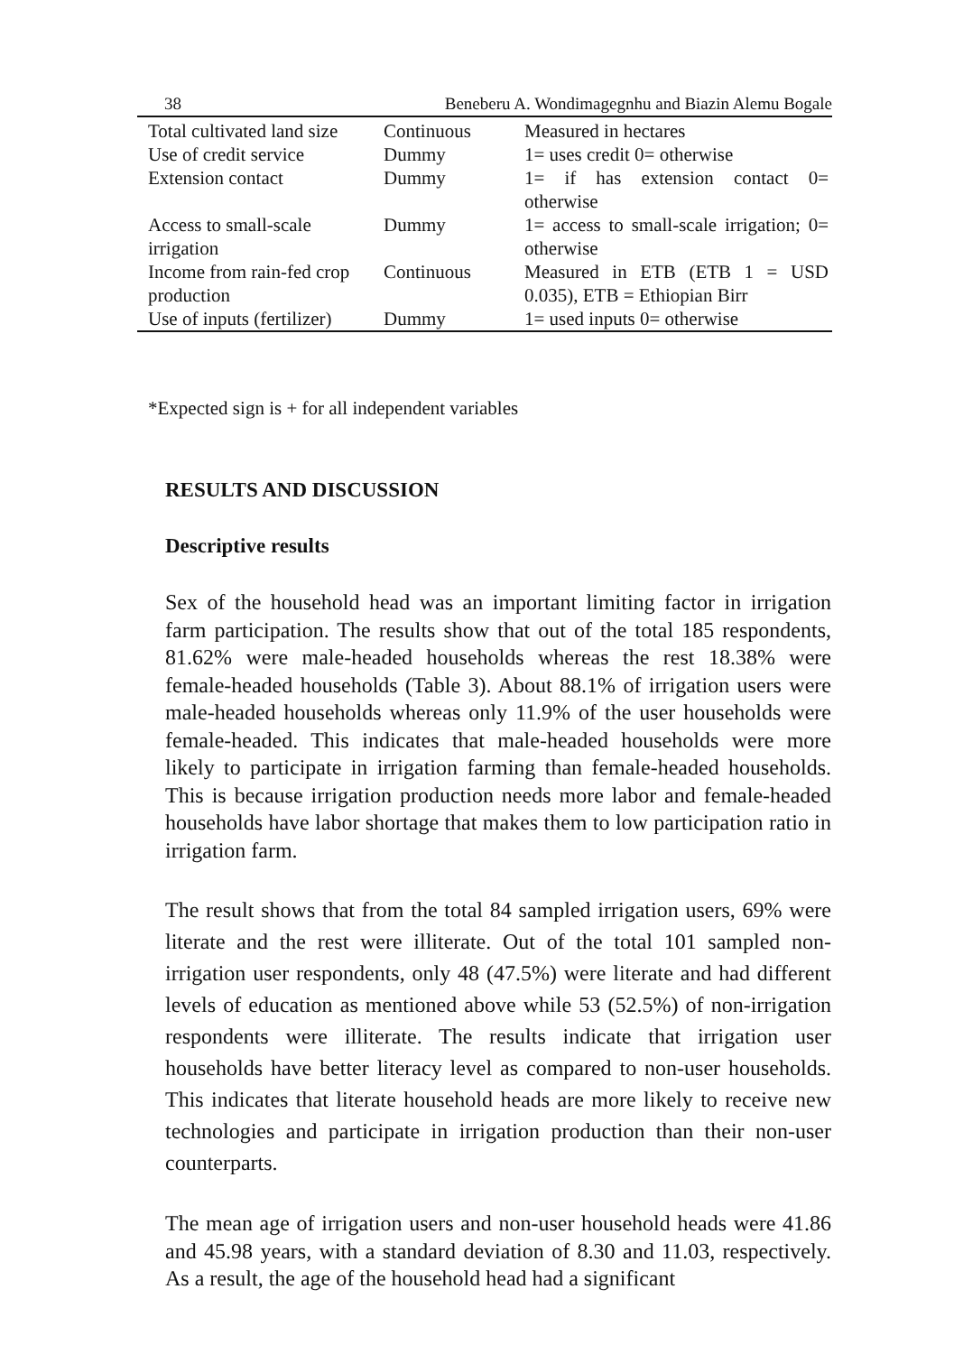38 Beneberu A. Wondimagegnhu and Biazin Alemu Bogale
| Total cultivated land size | Continuous | Measured in hectares |
| Use of credit service | Dummy | 1= uses credit 0= otherwise |
| Extension contact | Dummy | 1= if has extension contact 0= otherwise |
| Access to small-scale irrigation | Dummy | 1= access to small-scale irrigation; 0= otherwise |
| Income from rain-fed crop production | Continuous | Measured in ETB (ETB 1 = USD 0.035), ETB = Ethiopian Birr |
| Use of inputs (fertilizer) | Dummy | 1= used inputs 0= otherwise |
*Expected sign is + for all independent variables
RESULTS AND DISCUSSION
Descriptive results
Sex of the household head was an important limiting factor in irrigation farm participation. The results show that out of the total 185 respondents, 81.62% were male-headed households whereas the rest 18.38% were female-headed households (Table 3). About 88.1% of irrigation users were male-headed households whereas only 11.9% of the user households were female-headed. This indicates that male-headed households were more likely to participate in irrigation farming than female-headed households. This is because irrigation production needs more labor and female-headed households have labor shortage that makes them to low participation ratio in irrigation farm.
The result shows that from the total 84 sampled irrigation users, 69% were literate and the rest were illiterate. Out of the total 101 sampled non-irrigation user respondents, only 48 (47.5%) were literate and had different levels of education as mentioned above while 53 (52.5%) of non-irrigation respondents were illiterate. The results indicate that irrigation user households have better literacy level as compared to non-user households. This indicates that literate household heads are more likely to receive new technologies and participate in irrigation production than their non-user counterparts.
The mean age of irrigation users and non-user household heads were 41.86 and 45.98 years, with a standard deviation of 8.30 and 11.03, respectively. As a result, the age of the household head had a significant